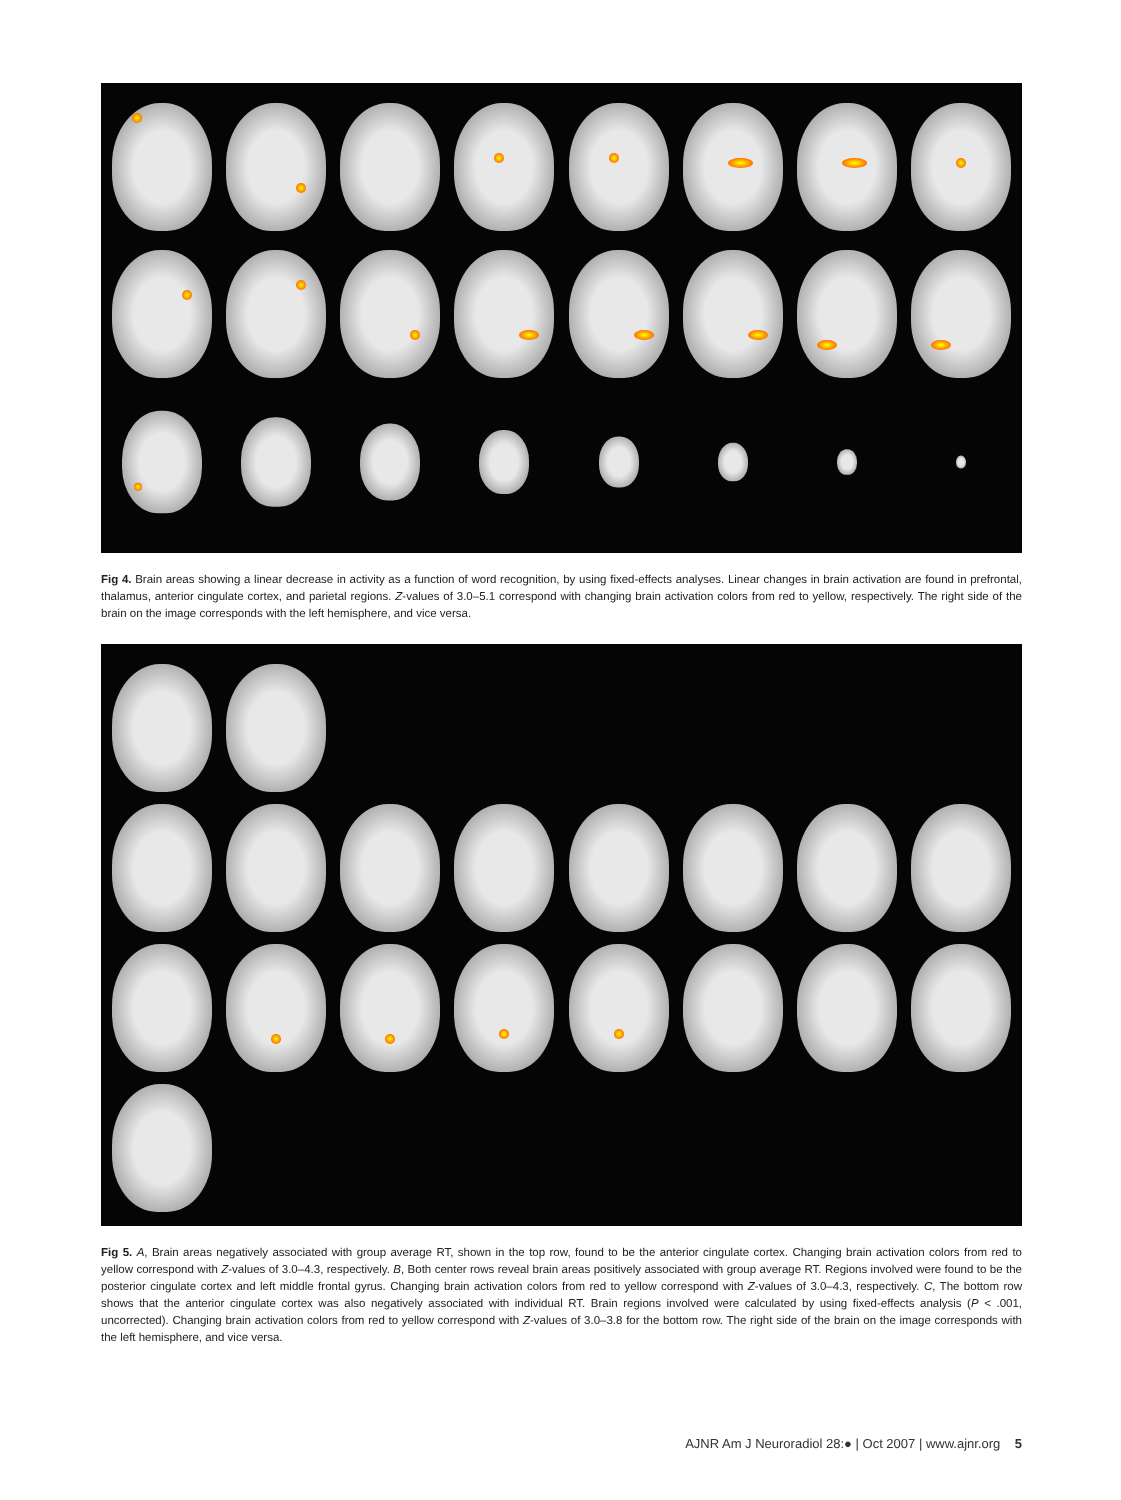Fig 4. Brain areas showing a linear decrease in activity as a function of word recognition, by using fixed-effects analyses. Linear changes in brain activation are found in prefrontal, thalamus, anterior cingulate cortex, and parietal regions. Z-values of 3.0–5.1 correspond with changing brain activation colors from red to yellow, respectively. The right side of the brain on the image corresponds with the left hemisphere, and vice versa.
Fig 5. A, Brain areas negatively associated with group average RT, shown in the top row, found to be the anterior cingulate cortex. Changing brain activation colors from red to yellow correspond with Z-values of 3.0–4.3, respectively. B, Both center rows reveal brain areas positively associated with group average RT. Regions involved were found to be the posterior cingulate cortex and left middle frontal gyrus. Changing brain activation colors from red to yellow correspond with Z-values of 3.0–4.3, respectively. C, The bottom row shows that the anterior cingulate cortex was also negatively associated with individual RT. Brain regions involved were calculated by using fixed-effects analysis (P < .001, uncorrected). Changing brain activation colors from red to yellow correspond with Z-values of 3.0–3.8 for the bottom row. The right side of the brain on the image corresponds with the left hemisphere, and vice versa.
AJNR Am J Neuroradiol 28:● | Oct 2007 | www.ajnr.org 5